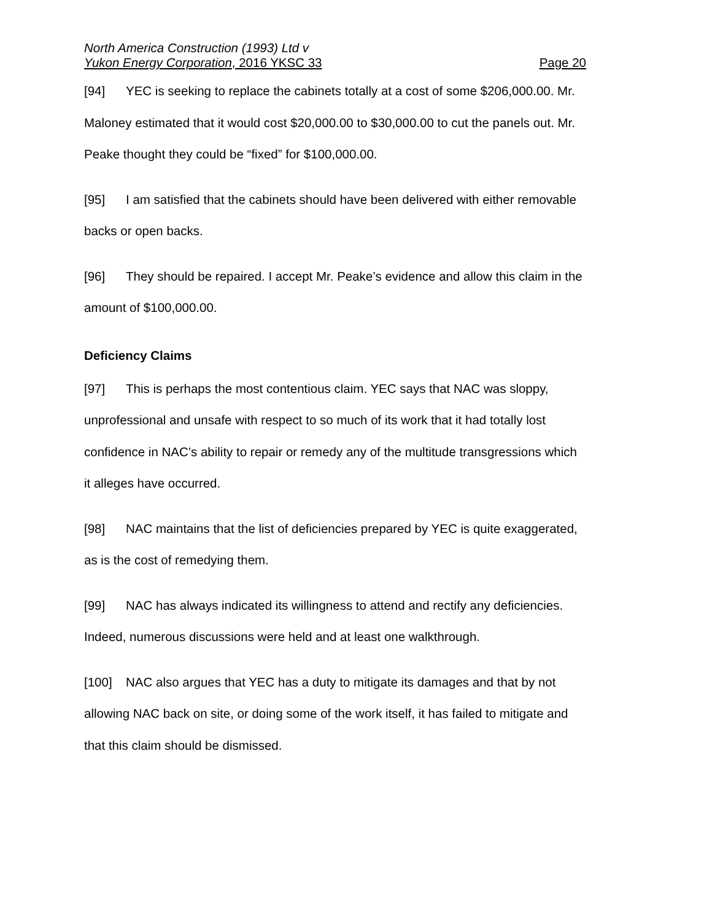North America Construction (1993) Ltd v
Yukon Energy Corporation, 2016 YKSC 33 Page 20
[94] YEC is seeking to replace the cabinets totally at a cost of some $206,000.00. Mr. Maloney estimated that it would cost $20,000.00 to $30,000.00 to cut the panels out. Mr. Peake thought they could be “fixed” for $100,000.00.
[95] I am satisfied that the cabinets should have been delivered with either removable backs or open backs.
[96] They should be repaired. I accept Mr. Peake’s evidence and allow this claim in the amount of $100,000.00.
Deficiency Claims
[97] This is perhaps the most contentious claim. YEC says that NAC was sloppy, unprofessional and unsafe with respect to so much of its work that it had totally lost confidence in NAC’s ability to repair or remedy any of the multitude transgressions which it alleges have occurred.
[98] NAC maintains that the list of deficiencies prepared by YEC is quite exaggerated, as is the cost of remedying them.
[99] NAC has always indicated its willingness to attend and rectify any deficiencies. Indeed, numerous discussions were held and at least one walkthrough.
[100] NAC also argues that YEC has a duty to mitigate its damages and that by not allowing NAC back on site, or doing some of the work itself, it has failed to mitigate and that this claim should be dismissed.